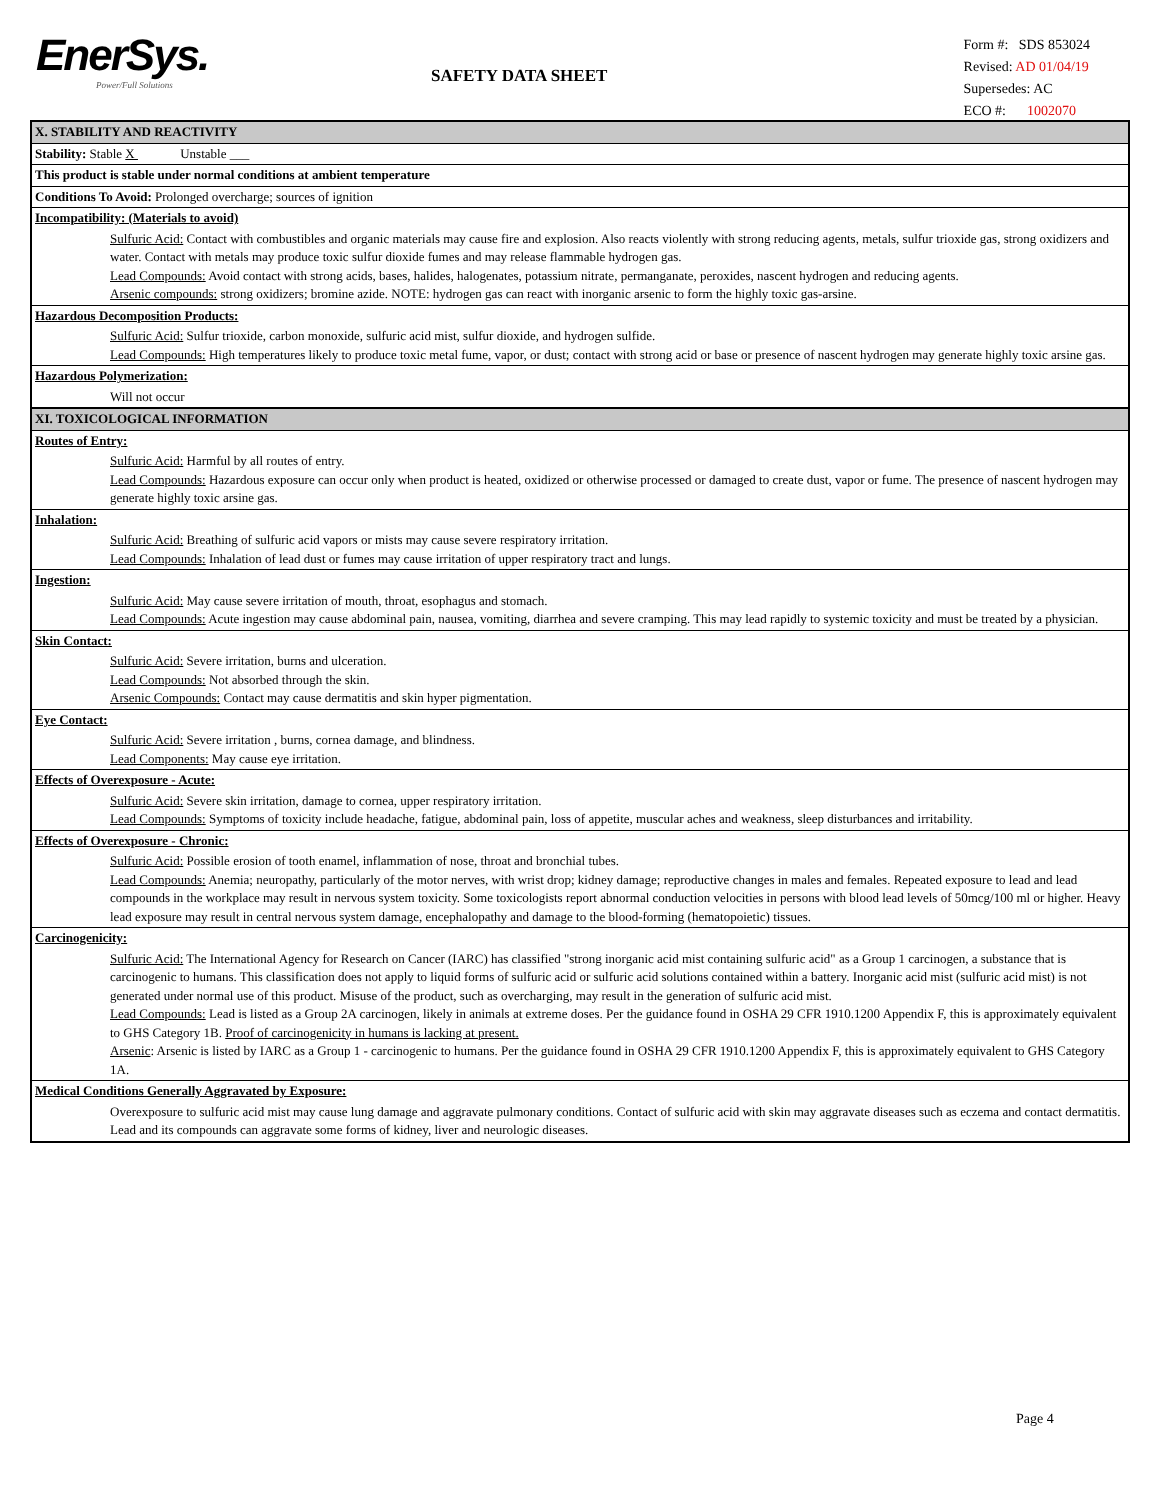EnerSys.
Power/Full Solutions
SAFETY DATA SHEET
Form #: SDS 853024
Revised: AD 01/04/19
Supersedes: AC
ECO #: 1002070
| X. STABILITY AND REACTIVITY |
| Stability: Stable X Unstable ___ |
| This product is stable under normal conditions at ambient temperature |
| Conditions To Avoid: Prolonged overcharge; sources of ignition |
| Incompatibility: (Materials to avoid) |
| Sulfuric Acid: Contact with combustibles and organic materials may cause fire and explosion. Also reacts violently with strong reducing agents, metals, sulfur trioxide gas, strong oxidizers and water. Contact with metals may produce toxic sulfur dioxide fumes and may release flammable hydrogen gas. Lead Compounds: Avoid contact with strong acids, bases, halides, halogenates, potassium nitrate, permanganate, peroxides, nascent hydrogen and reducing agents. Arsenic compounds: strong oxidizers; bromine azide. NOTE: hydrogen gas can react with inorganic arsenic to form the highly toxic gas-arsine. |
| Hazardous Decomposition Products: |
| Sulfuric Acid: Sulfur trioxide, carbon monoxide, sulfuric acid mist, sulfur dioxide, and hydrogen sulfide. Lead Compounds: High temperatures likely to produce toxic metal fume, vapor, or dust; contact with strong acid or base or presence of nascent hydrogen may generate highly toxic arsine gas. |
| Hazardous Polymerization: |
| Will not occur |
| XI. TOXICOLOGICAL INFORMATION |
| Routes of Entry: |
| Sulfuric Acid: Harmful by all routes of entry. Lead Compounds: Hazardous exposure can occur only when product is heated, oxidized or otherwise processed or damaged to create dust, vapor or fume. The presence of nascent hydrogen may generate highly toxic arsine gas. |
| Inhalation: |
| Sulfuric Acid: Breathing of sulfuric acid vapors or mists may cause severe respiratory irritation. Lead Compounds: Inhalation of lead dust or fumes may cause irritation of upper respiratory tract and lungs. |
| Ingestion: |
| Sulfuric Acid: May cause severe irritation of mouth, throat, esophagus and stomach. Lead Compounds: Acute ingestion may cause abdominal pain, nausea, vomiting, diarrhea and severe cramping. This may lead rapidly to systemic toxicity and must be treated by a physician. |
| Skin Contact: |
| Sulfuric Acid: Severe irritation, burns and ulceration. Lead Compounds: Not absorbed through the skin. Arsenic Compounds: Contact may cause dermatitis and skin hyper pigmentation. |
| Eye Contact: |
| Sulfuric Acid: Severe irritation , burns, cornea damage, and blindness. Lead Components: May cause eye irritation. |
| Effects of Overexposure - Acute: |
| Sulfuric Acid: Severe skin irritation, damage to cornea, upper respiratory irritation. Lead Compounds: Symptoms of toxicity include headache, fatigue, abdominal pain, loss of appetite, muscular aches and weakness, sleep disturbances and irritability. |
| Effects of Overexposure - Chronic: |
| Sulfuric Acid: Possible erosion of tooth enamel, inflammation of nose, throat and bronchial tubes. Lead Compounds: Anemia; neuropathy, particularly of the motor nerves, with wrist drop; kidney damage; reproductive changes in males and females. Repeated exposure to lead and lead compounds in the workplace may result in nervous system toxicity. Some toxicologists report abnormal conduction velocities in persons with blood lead levels of 50mcg/100 ml or higher. Heavy lead exposure may result in central nervous system damage, encephalopathy and damage to the blood-forming (hematopoietic) tissues. |
| Carcinogenicity: |
| Sulfuric Acid: The International Agency for Research on Cancer (IARC) has classified "strong inorganic acid mist containing sulfuric acid" as a Group 1 carcinogen, a substance that is carcinogenic to humans. This classification does not apply to liquid forms of sulfuric acid or sulfuric acid solutions contained within a battery. Inorganic acid mist (sulfuric acid mist) is not generated under normal use of this product. Misuse of the product, such as overcharging, may result in the generation of sulfuric acid mist. Lead Compounds: Lead is listed as a Group 2A carcinogen, likely in animals at extreme doses. Per the guidance found in OSHA 29 CFR 1910.1200 Appendix F, this is approximately equivalent to GHS Category 1B. Proof of carcinogenicity in humans is lacking at present. Arsenic : Arsenic is listed by IARC as a Group 1 - carcinogenic to humans. Per the guidance found in OSHA 29 CFR 1910.1200 Appendix F, this is approximately equivalent to GHS Category 1A. |
| Medical Conditions Generally Aggravated by Exposure: |
| Overexposure to sulfuric acid mist may cause lung damage and aggravate pulmonary conditions. Contact of sulfuric acid with skin may aggravate diseases such as eczema and contact dermatitis. Lead and its compounds can aggravate some forms of kidney, liver and neurologic diseases. |
Page 4